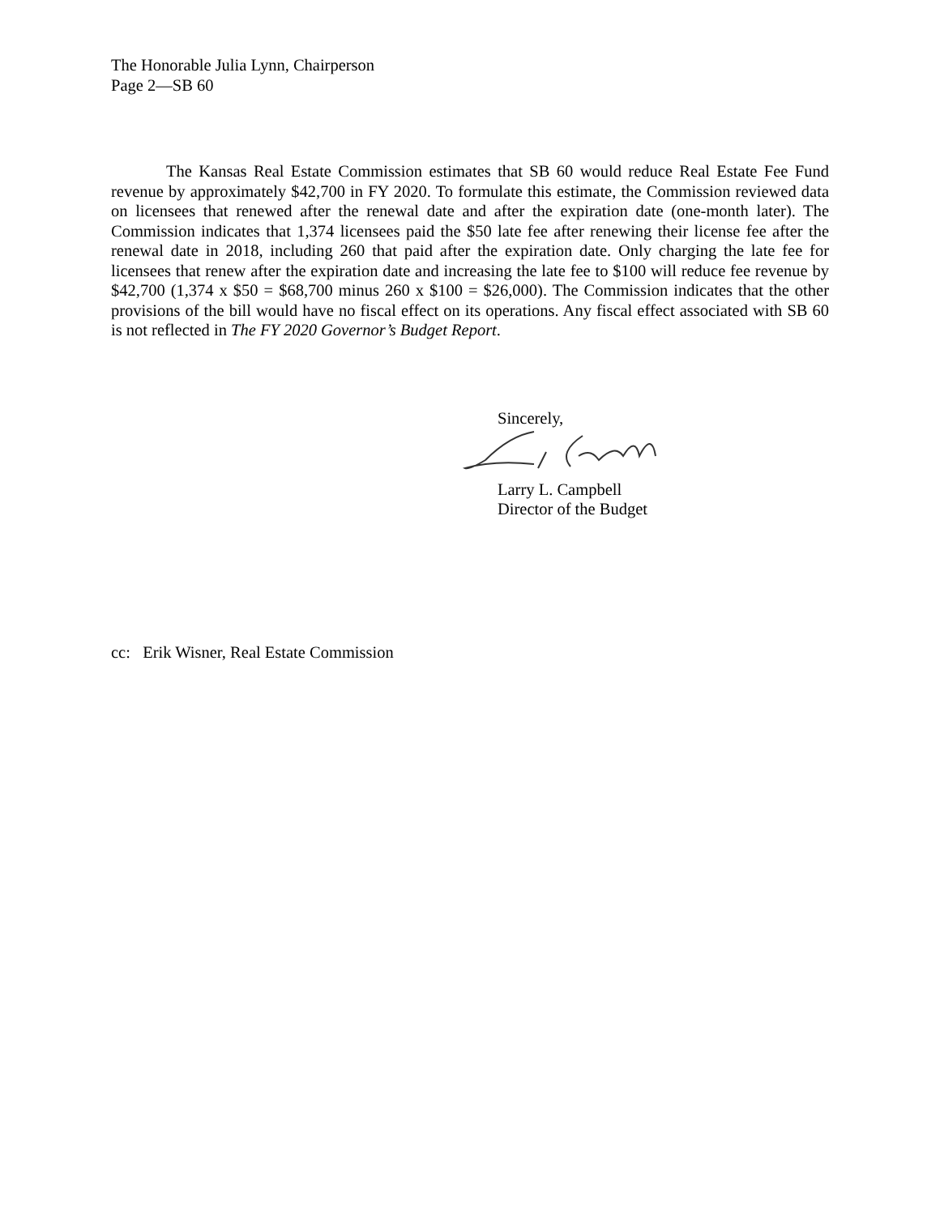The Honorable Julia Lynn, Chairperson
Page 2—SB 60
The Kansas Real Estate Commission estimates that SB 60 would reduce Real Estate Fee Fund revenue by approximately $42,700 in FY 2020. To formulate this estimate, the Commission reviewed data on licensees that renewed after the renewal date and after the expiration date (one-month later). The Commission indicates that 1,374 licensees paid the $50 late fee after renewing their license fee after the renewal date in 2018, including 260 that paid after the expiration date. Only charging the late fee for licensees that renew after the expiration date and increasing the late fee to $100 will reduce fee revenue by $42,700 (1,374 x $50 = $68,700 minus 260 x $100 = $26,000). The Commission indicates that the other provisions of the bill would have no fiscal effect on its operations. Any fiscal effect associated with SB 60 is not reflected in The FY 2020 Governor’s Budget Report.
Sincerely,
Larry L. Campbell
Director of the Budget
cc: Erik Wisner, Real Estate Commission